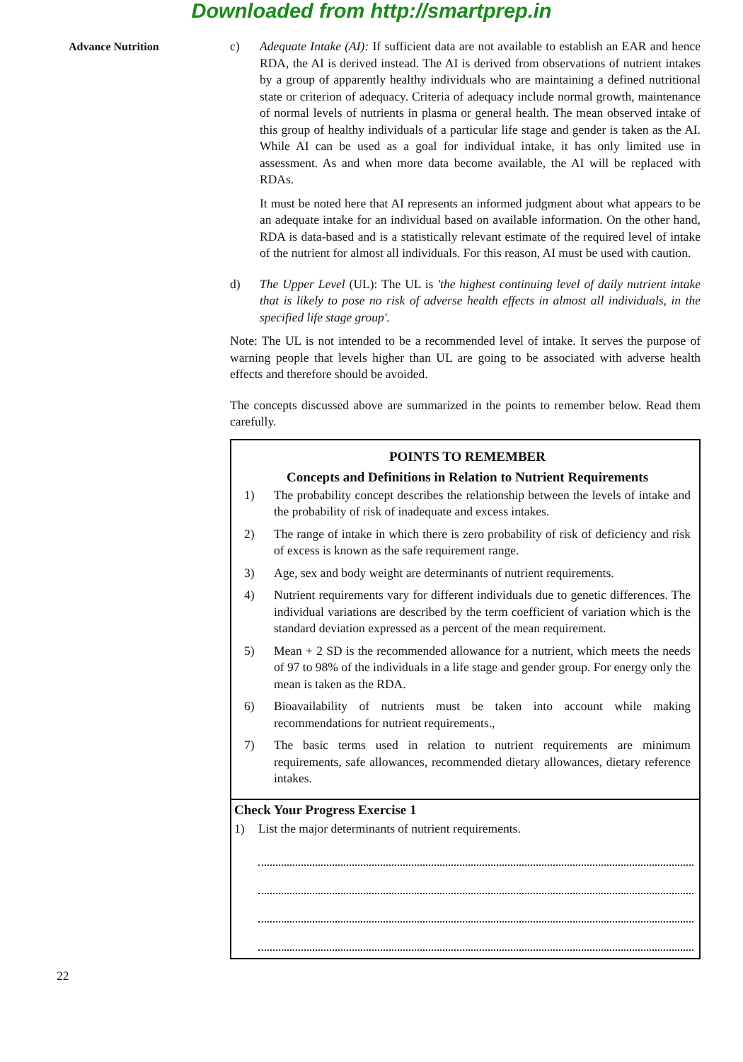Downloaded from http://smartprep.in
Advance Nutrition c) Adequate Intake (AI): If sufficient data are not available to establish an EAR and hence RDA, the AI is derived instead. The AI is derived from observations of nutrient intakes by a group of apparently healthy individuals who are maintaining a defined nutritional state or criterion of adequacy. Criteria of adequacy include normal growth, maintenance of normal levels of nutrients in plasma or general health. The mean observed intake of this group of healthy individuals of a particular life stage and gender is taken as the AI. While AI can be used as a goal for individual intake, it has only limited use in assessment. As and when more data become available, the AI will be replaced with RDAs.
It must be noted here that AI represents an informed judgment about what appears to be an adequate intake for an individual based on available information. On the other hand, RDA is data-based and is a statistically relevant estimate of the required level of intake of the nutrient for almost all individuals. For this reason, AI must be used with caution.
d) The Upper Level (UL): The UL is 'the highest continuing level of daily nutrient intake that is likely to pose no risk of adverse health effects in almost all individuals, in the specified life stage group'.
Note: The UL is not intended to be a recommended level of intake. It serves the purpose of warning people that levels higher than UL are going to be associated with adverse health effects and therefore should be avoided.
The concepts discussed above are summarized in the points to remember below. Read them carefully.
POINTS TO REMEMBER
Concepts and Definitions in Relation to Nutrient Requirements
1) The probability concept describes the relationship between the levels of intake and the probability of risk of inadequate and excess intakes.
2) The range of intake in which there is zero probability of risk of deficiency and risk of excess is known as the safe requirement range.
3) Age, sex and body weight are determinants of nutrient requirements.
4) Nutrient requirements vary for different individuals due to genetic differences. The individual variations are described by the term coefficient of variation which is the standard deviation expressed as a percent of the mean requirement.
5) Mean + 2 SD is the recommended allowance for a nutrient, which meets the needs of 97 to 98% of the individuals in a life stage and gender group. For energy only the mean is taken as the RDA.
6) Bioavailability of nutrients must be taken into account while making recommendations for nutrient requirements.,
7) The basic terms used in relation to nutrient requirements are minimum requirements, safe allowances, recommended dietary allowances, dietary reference intakes.
Check Your Progress Exercise 1
1) List the major determinants of nutrient requirements.
22